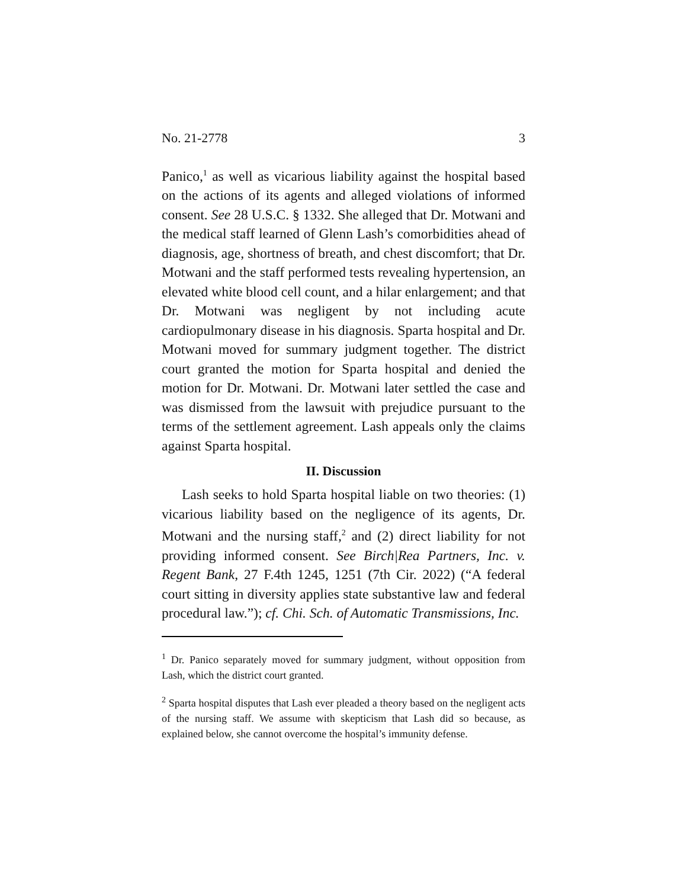No. 21-2778 3
Panico,<sup>1</sup> as well as vicarious liability against the hospital based on the actions of its agents and alleged violations of informed consent. See 28 U.S.C. § 1332. She alleged that Dr. Motwani and the medical staff learned of Glenn Lash’s comorbidities ahead of diagnosis, age, shortness of breath, and chest discomfort; that Dr. Motwani and the staff performed tests revealing hypertension, an elevated white blood cell count, and a hilar enlargement; and that Dr. Motwani was negligent by not including acute cardiopulmonary disease in his diagnosis. Sparta hospital and Dr. Motwani moved for summary judgment together. The district court granted the motion for Sparta hospital and denied the motion for Dr. Motwani. Dr. Motwani later settled the case and was dismissed from the lawsuit with prejudice pursuant to the terms of the settlement agreement. Lash appeals only the claims against Sparta hospital.
II. Discussion
Lash seeks to hold Sparta hospital liable on two theories: (1) vicarious liability based on the negligence of its agents, Dr. Motwani and the nursing staff,<sup>2</sup> and (2) direct liability for not providing informed consent. See Birch|Rea Partners, Inc. v. Regent Bank, 27 F.4th 1245, 1251 (7th Cir. 2022) (“A federal court sitting in diversity applies state substantive law and federal procedural law.”); cf. Chi. Sch. of Automatic Transmissions, Inc.
<sup>1</sup> Dr. Panico separately moved for summary judgment, without opposition from Lash, which the district court granted.
<sup>2</sup> Sparta hospital disputes that Lash ever pleaded a theory based on the negligent acts of the nursing staff. We assume with skepticism that Lash did so because, as explained below, she cannot overcome the hospital’s immunity defense.